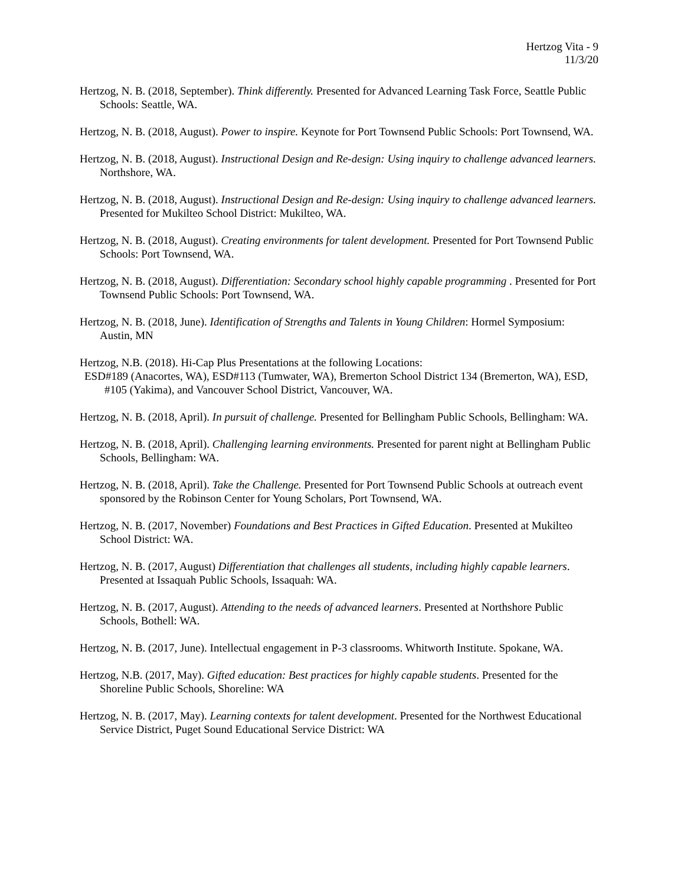Hertzog Vita - 9
11/3/20
Hertzog, N. B. (2018, September). Think differently. Presented for Advanced Learning Task Force, Seattle Public Schools: Seattle, WA.
Hertzog, N. B. (2018, August). Power to inspire. Keynote for Port Townsend Public Schools: Port Townsend, WA.
Hertzog, N. B. (2018, August). Instructional Design and Re-design: Using inquiry to challenge advanced learners. Northshore, WA.
Hertzog, N. B. (2018, August). Instructional Design and Re-design: Using inquiry to challenge advanced learners. Presented for Mukilteo School District: Mukilteo, WA.
Hertzog, N. B. (2018, August). Creating environments for talent development. Presented for Port Townsend Public Schools: Port Townsend, WA.
Hertzog, N. B. (2018, August). Differentiation: Secondary school highly capable programming . Presented for Port Townsend Public Schools: Port Townsend, WA.
Hertzog, N. B. (2018, June). Identification of Strengths and Talents in Young Children: Hormel Symposium: Austin, MN
Hertzog, N.B. (2018). Hi-Cap Plus Presentations at the following Locations:
ESD#189 (Anacortes, WA), ESD#113 (Tumwater, WA), Bremerton School District 134 (Bremerton, WA), ESD, #105 (Yakima), and Vancouver School District, Vancouver, WA.
Hertzog, N. B. (2018, April). In pursuit of challenge. Presented for Bellingham Public Schools, Bellingham: WA.
Hertzog, N. B. (2018, April). Challenging learning environments. Presented for parent night at Bellingham Public Schools, Bellingham: WA.
Hertzog, N. B. (2018, April). Take the Challenge. Presented for Port Townsend Public Schools at outreach event sponsored by the Robinson Center for Young Scholars, Port Townsend, WA.
Hertzog, N. B. (2017, November) Foundations and Best Practices in Gifted Education. Presented at Mukilteo School District: WA.
Hertzog, N. B. (2017, August) Differentiation that challenges all students, including highly capable learners. Presented at Issaquah Public Schools, Issaquah: WA.
Hertzog, N. B. (2017, August). Attending to the needs of advanced learners. Presented at Northshore Public Schools, Bothell: WA.
Hertzog, N. B. (2017, June). Intellectual engagement in P-3 classrooms. Whitworth Institute. Spokane, WA.
Hertzog, N.B. (2017, May). Gifted education: Best practices for highly capable students. Presented for the Shoreline Public Schools, Shoreline: WA
Hertzog, N. B. (2017, May). Learning contexts for talent development. Presented for the Northwest Educational Service District, Puget Sound Educational Service District: WA